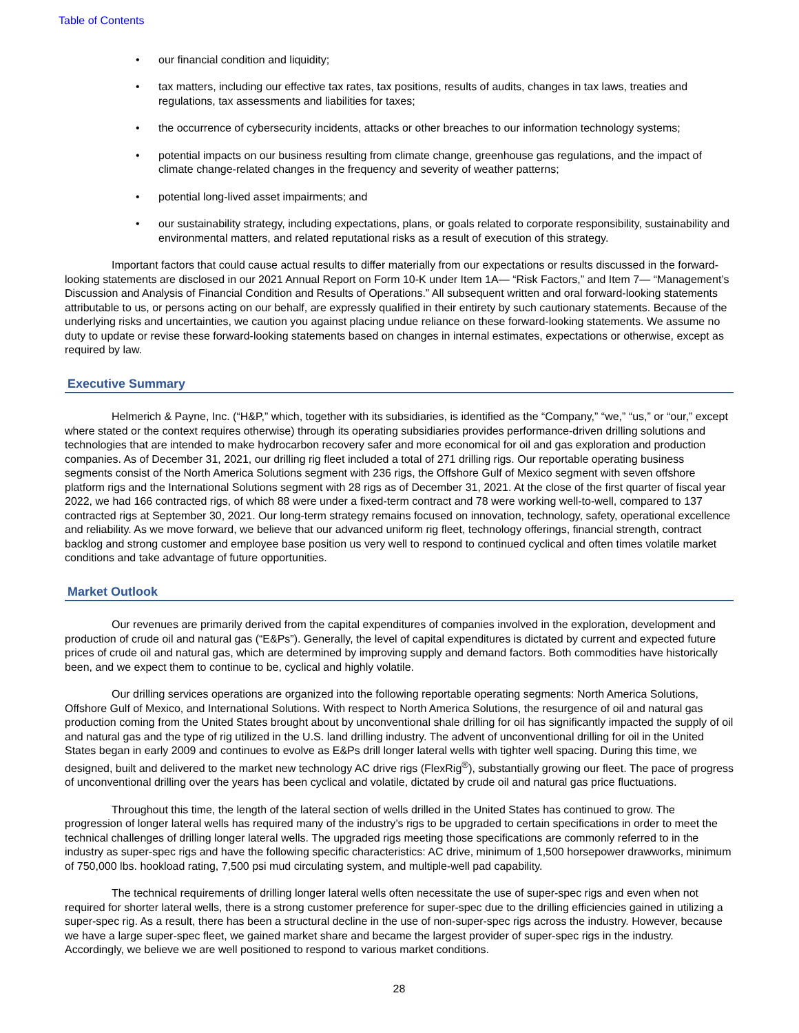Table of Contents
• our financial condition and liquidity;
• tax matters, including our effective tax rates, tax positions, results of audits, changes in tax laws, treaties and regulations, tax assessments and liabilities for taxes;
• the occurrence of cybersecurity incidents, attacks or other breaches to our information technology systems;
• potential impacts on our business resulting from climate change, greenhouse gas regulations, and the impact of climate change-related changes in the frequency and severity of weather patterns;
• potential long-lived asset impairments; and
• our sustainability strategy, including expectations, plans, or goals related to corporate responsibility, sustainability and environmental matters, and related reputational risks as a result of execution of this strategy.
Important factors that could cause actual results to differ materially from our expectations or results discussed in the forward-looking statements are disclosed in our 2021 Annual Report on Form 10-K under Item 1A— “Risk Factors,” and Item 7— “Management’s Discussion and Analysis of Financial Condition and Results of Operations.” All subsequent written and oral forward-looking statements attributable to us, or persons acting on our behalf, are expressly qualified in their entirety by such cautionary statements. Because of the underlying risks and uncertainties, we caution you against placing undue reliance on these forward-looking statements. We assume no duty to update or revise these forward-looking statements based on changes in internal estimates, expectations or otherwise, except as required by law.
Executive Summary
Helmerich & Payne, Inc. (“H&P,” which, together with its subsidiaries, is identified as the “Company,” “we,” “us,” or “our,” except where stated or the context requires otherwise) through its operating subsidiaries provides performance-driven drilling solutions and technologies that are intended to make hydrocarbon recovery safer and more economical for oil and gas exploration and production companies. As of December 31, 2021, our drilling rig fleet included a total of 271 drilling rigs. Our reportable operating business segments consist of the North America Solutions segment with 236 rigs, the Offshore Gulf of Mexico segment with seven offshore platform rigs and the International Solutions segment with 28 rigs as of December 31, 2021. At the close of the first quarter of fiscal year 2022, we had 166 contracted rigs, of which 88 were under a fixed-term contract and 78 were working well-to-well, compared to 137 contracted rigs at September 30, 2021. Our long-term strategy remains focused on innovation, technology, safety, operational excellence and reliability. As we move forward, we believe that our advanced uniform rig fleet, technology offerings, financial strength, contract backlog and strong customer and employee base position us very well to respond to continued cyclical and often times volatile market conditions and take advantage of future opportunities.
Market Outlook
Our revenues are primarily derived from the capital expenditures of companies involved in the exploration, development and production of crude oil and natural gas (“E&Ps”). Generally, the level of capital expenditures is dictated by current and expected future prices of crude oil and natural gas, which are determined by improving supply and demand factors. Both commodities have historically been, and we expect them to continue to be, cyclical and highly volatile.
Our drilling services operations are organized into the following reportable operating segments: North America Solutions, Offshore Gulf of Mexico, and International Solutions. With respect to North America Solutions, the resurgence of oil and natural gas production coming from the United States brought about by unconventional shale drilling for oil has significantly impacted the supply of oil and natural gas and the type of rig utilized in the U.S. land drilling industry. The advent of unconventional drilling for oil in the United States began in early 2009 and continues to evolve as E&Ps drill longer lateral wells with tighter well spacing. During this time, we designed, built and delivered to the market new technology AC drive rigs (FlexRig<sup>®</sup>), substantially growing our fleet. The pace of progress of unconventional drilling over the years has been cyclical and volatile, dictated by crude oil and natural gas price fluctuations.
Throughout this time, the length of the lateral section of wells drilled in the United States has continued to grow. The progression of longer lateral wells has required many of the industry’s rigs to be upgraded to certain specifications in order to meet the technical challenges of drilling longer lateral wells. The upgraded rigs meeting those specifications are commonly referred to in the industry as super-spec rigs and have the following specific characteristics: AC drive, minimum of 1,500 horsepower drawworks, minimum of 750,000 lbs. hookload rating, 7,500 psi mud circulating system, and multiple-well pad capability.
The technical requirements of drilling longer lateral wells often necessitate the use of super-spec rigs and even when not required for shorter lateral wells, there is a strong customer preference for super-spec due to the drilling efficiencies gained in utilizing a super-spec rig. As a result, there has been a structural decline in the use of non-super-spec rigs across the industry. However, because we have a large super-spec fleet, we gained market share and became the largest provider of super-spec rigs in the industry. Accordingly, we believe we are well positioned to respond to various market conditions.
28